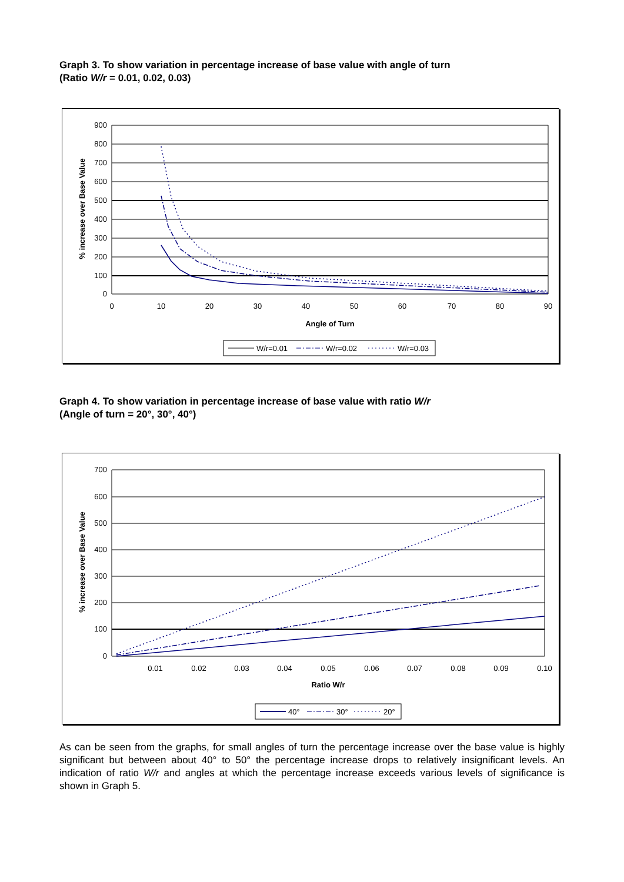Graph 3. To show variation in percentage increase of base value with angle of turn
(Ratio W/r = 0.01, 0.02, 0.03)
900
800
700
600
500
400
300
200
100
0
0
10
20
30
40
50
60
70
80
90
Angle of Turn
% increase over Base Value
W/r=0.01
W/r=0.02
W/r=0.03
Graph 4. To show variation in percentage increase of base value with ratio W/r
(Angle of turn = 20°, 30°, 40°)
700
600
500
400
300
200
100
0
0.01
0.02
0.03
0.04
0.05
0.06
0.07
0.08
0.09
0.10
Ratio W/r
% increase over Base Value
40°
30°
20°
As can be seen from the graphs, for small angles of turn the percentage increase over the base value is highly significant but between about 40° to 50° the percentage increase drops to relatively insignificant levels. An indication of ratio W/r and angles at which the percentage increase exceeds various levels of significance is shown in Graph 5.